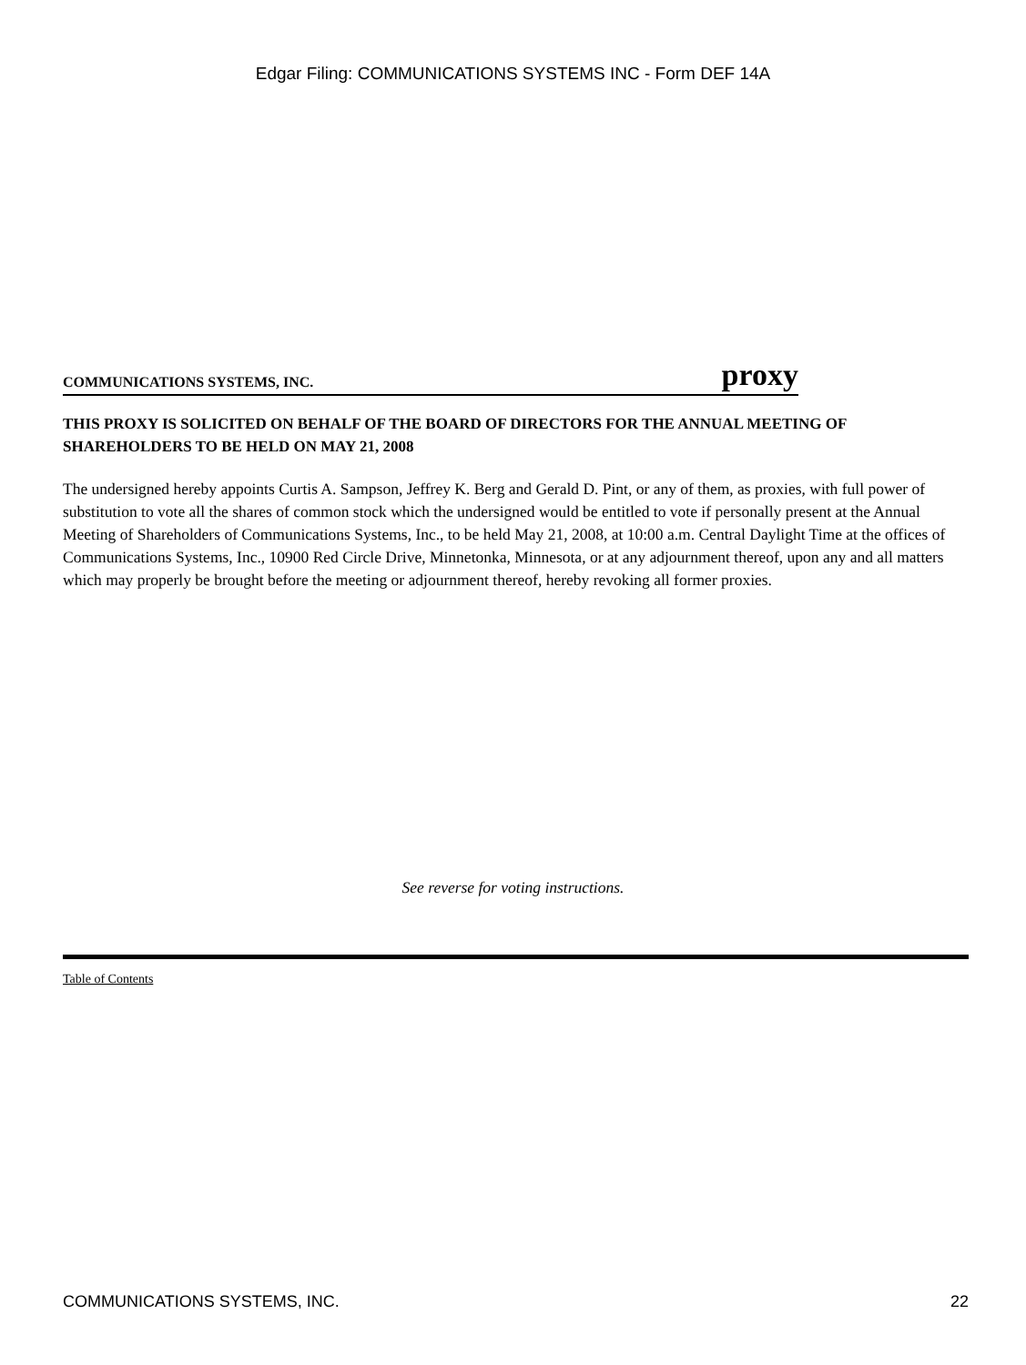Edgar Filing: COMMUNICATIONS SYSTEMS INC - Form DEF 14A
COMMUNICATIONS SYSTEMS, INC. proxy
THIS PROXY IS SOLICITED ON BEHALF OF THE BOARD OF DIRECTORS FOR THE ANNUAL MEETING OF SHAREHOLDERS TO BE HELD ON MAY 21, 2008
The undersigned hereby appoints Curtis A. Sampson, Jeffrey K. Berg and Gerald D. Pint, or any of them, as proxies, with full power of substitution to vote all the shares of common stock which the undersigned would be entitled to vote if personally present at the Annual Meeting of Shareholders of Communications Systems, Inc., to be held May 21, 2008, at 10:00 a.m. Central Daylight Time at the offices of Communications Systems, Inc., 10900 Red Circle Drive, Minnetonka, Minnesota, or at any adjournment thereof, upon any and all matters which may properly be brought before the meeting or adjournment thereof, hereby revoking all former proxies.
See reverse for voting instructions.
Table of Contents
COMMUNICATIONS SYSTEMS, INC. 22